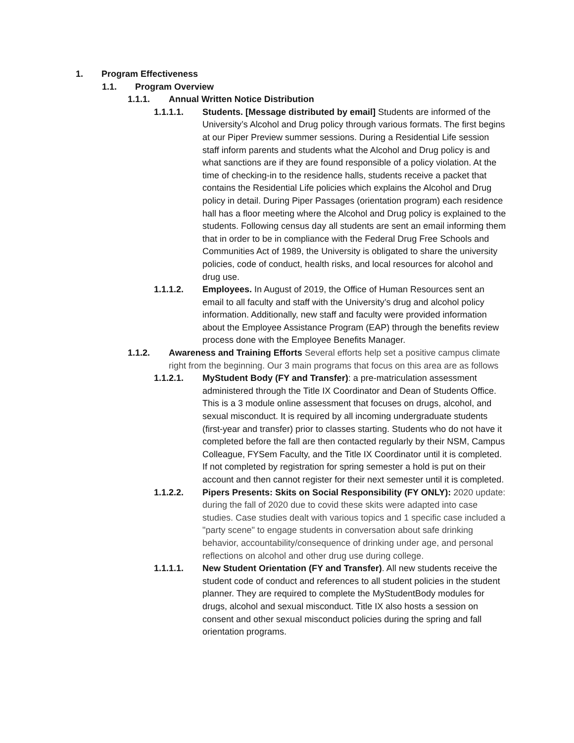1. Program Effectiveness
1.1. Program Overview
1.1.1. Annual Written Notice Distribution
1.1.1.1. Students. [Message distributed by email] Students are informed of the University’s Alcohol and Drug policy through various formats. The first begins at our Piper Preview summer sessions. During a Residential Life session staff inform parents and students what the Alcohol and Drug policy is and what sanctions are if they are found responsible of a policy violation. At the time of checking-in to the residence halls, students receive a packet that contains the Residential Life policies which explains the Alcohol and Drug policy in detail. During Piper Passages (orientation program) each residence hall has a floor meeting where the Alcohol and Drug policy is explained to the students. Following census day all students are sent an email informing them that in order to be in compliance with the Federal Drug Free Schools and Communities Act of 1989, the University is obligated to share the university policies, code of conduct, health risks, and local resources for alcohol and drug use.
1.1.1.2. Employees. In August of 2019, the Office of Human Resources sent an email to all faculty and staff with the University’s drug and alcohol policy information. Additionally, new staff and faculty were provided information about the Employee Assistance Program (EAP) through the benefits review process done with the Employee Benefits Manager.
1.1.2. Awareness and Training Efforts Several efforts help set a positive campus climate right from the beginning. Our 3 main programs that focus on this area are as follows
1.1.2.1. MyStudent Body (FY and Transfer): a pre-matriculation assessment administered through the Title IX Coordinator and Dean of Students Office. This is a 3 module online assessment that focuses on drugs, alcohol, and sexual misconduct. It is required by all incoming undergraduate students (first-year and transfer) prior to classes starting. Students who do not have it completed before the fall are then contacted regularly by their NSM, Campus Colleague, FYSem Faculty, and the Title IX Coordinator until it is completed. If not completed by registration for spring semester a hold is put on their account and then cannot register for their next semester until it is completed.
1.1.2.2. Pipers Presents: Skits on Social Responsibility (FY ONLY): 2020 update: during the fall of 2020 due to covid these skits were adapted into case studies. Case studies dealt with various topics and 1 specific case included a "party scene" to engage students in conversation about safe drinking behavior, accountability/consequence of drinking under age, and personal reflections on alcohol and other drug use during college.
1.1.1.1. New Student Orientation (FY and Transfer). All new students receive the student code of conduct and references to all student policies in the student planner. They are required to complete the MyStudentBody modules for drugs, alcohol and sexual misconduct. Title IX also hosts a session on consent and other sexual misconduct policies during the spring and fall orientation programs.